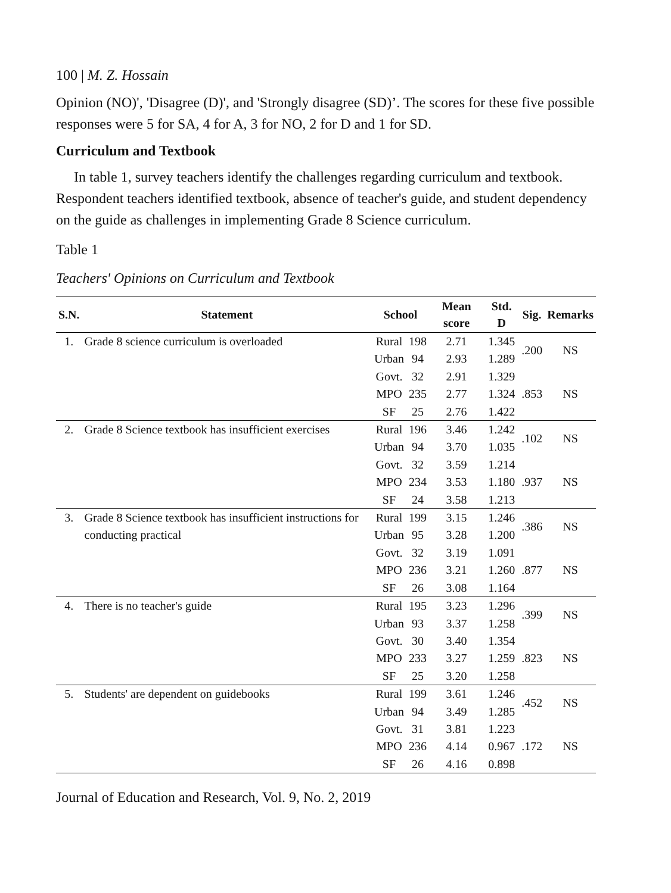100 | M. Z. Hossain
Opinion (NO)', 'Disagree (D)', and 'Strongly disagree (SD)’. The scores for these five possible responses were 5 for SA, 4 for A, 3 for NO, 2 for D and 1 for SD.
Curriculum and Textbook
In table 1, survey teachers identify the challenges regarding curriculum and textbook. Respondent teachers identified textbook, absence of teacher's guide, and student dependency on the guide as challenges in implementing Grade 8 Science curriculum.
Table 1
Teachers' Opinions on Curriculum and Textbook
| S.N. | Statement | School | | Mean score | Std. D | Sig. | Remarks |
| --- | --- | --- | --- | --- | --- | --- | --- |
| 1. | Grade 8 science curriculum is overloaded | Rural | 198 | 2.71 | 1.345 | .200 | NS |
| | | Urban | 94 | 2.93 | 1.289 | | |
| | | Govt. | 32 | 2.91 | 1.329 | .853 | NS |
| | | MPO | 235 | 2.77 | 1.324 | | |
| | | SF | 25 | 2.76 | 1.422 | | |
| 2. | Grade 8 Science textbook has insufficient exercises | Rural | 196 | 3.46 | 1.242 | .102 | NS |
| | | Urban | 94 | 3.70 | 1.035 | | |
| | | Govt. | 32 | 3.59 | 1.214 | .937 | NS |
| | | MPO | 234 | 3.53 | 1.180 | | |
| | | SF | 24 | 3.58 | 1.213 | | |
| 3. | Grade 8 Science textbook has insufficient instructions for conducting practical | Rural | 199 | 3.15 | 1.246 | .386 | NS |
| | | Urban | 95 | 3.28 | 1.200 | | |
| | | Govt. | 32 | 3.19 | 1.091 | .877 | NS |
| | | MPO | 236 | 3.21 | 1.260 | | |
| | | SF | 26 | 3.08 | 1.164 | | |
| 4. | There is no teacher's guide | Rural | 195 | 3.23 | 1.296 | .399 | NS |
| | | Urban | 93 | 3.37 | 1.258 | | |
| | | Govt. | 30 | 3.40 | 1.354 | .823 | NS |
| | | MPO | 233 | 3.27 | 1.259 | | |
| | | SF | 25 | 3.20 | 1.258 | | |
| 5. | Students' are dependent on guidebooks | Rural | 199 | 3.61 | 1.246 | .452 | NS |
| | | Urban | 94 | 3.49 | 1.285 | | |
| | | Govt. | 31 | 3.81 | 1.223 | .172 | NS |
| | | MPO | 236 | 4.14 | 0.967 | | |
| | | SF | 26 | 4.16 | 0.898 | | |
Journal of Education and Research, Vol. 9, No. 2, 2019